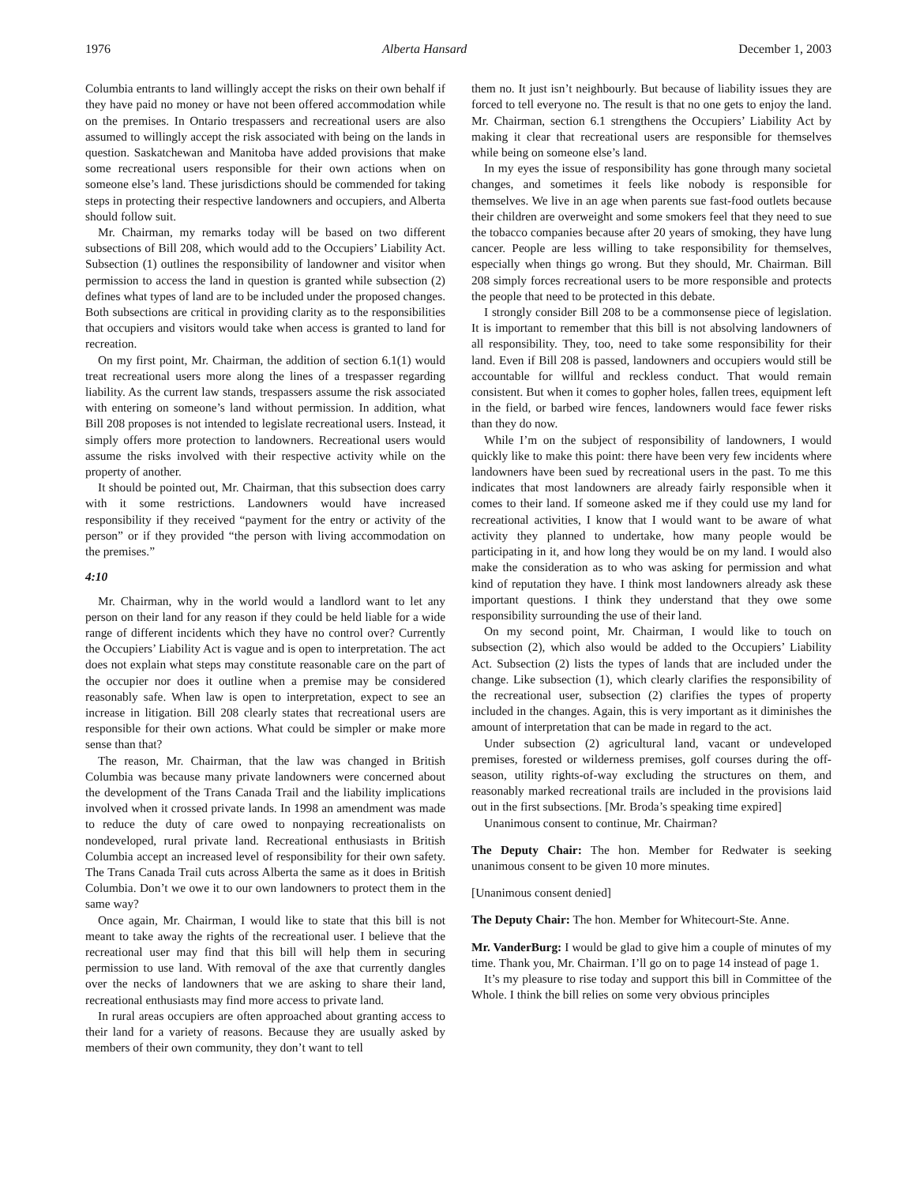1976 Alberta Hansard December 1, 2003
Columbia entrants to land willingly accept the risks on their own behalf if they have paid no money or have not been offered accommodation while on the premises. In Ontario trespassers and recreational users are also assumed to willingly accept the risk associated with being on the lands in question. Saskatchewan and Manitoba have added provisions that make some recreational users responsible for their own actions when on someone else’s land. These jurisdictions should be commended for taking steps in protecting their respective landowners and occupiers, and Alberta should follow suit.
Mr. Chairman, my remarks today will be based on two different subsections of Bill 208, which would add to the Occupiers’ Liability Act. Subsection (1) outlines the responsibility of landowner and visitor when permission to access the land in question is granted while subsection (2) defines what types of land are to be included under the proposed changes. Both subsections are critical in providing clarity as to the responsibilities that occupiers and visitors would take when access is granted to land for recreation.
On my first point, Mr. Chairman, the addition of section 6.1(1) would treat recreational users more along the lines of a trespasser regarding liability. As the current law stands, trespassers assume the risk associated with entering on someone’s land without permission. In addition, what Bill 208 proposes is not intended to legislate recreational users. Instead, it simply offers more protection to landowners. Recreational users would assume the risks involved with their respective activity while on the property of another.
It should be pointed out, Mr. Chairman, that this subsection does carry with it some restrictions. Landowners would have increased responsibility if they received “payment for the entry or activity of the person” or if they provided “the person with living accommodation on the premises.”
4:10
Mr. Chairman, why in the world would a landlord want to let any person on their land for any reason if they could be held liable for a wide range of different incidents which they have no control over? Currently the Occupiers’ Liability Act is vague and is open to interpretation. The act does not explain what steps may constitute reasonable care on the part of the occupier nor does it outline when a premise may be considered reasonably safe. When law is open to interpretation, expect to see an increase in litigation. Bill 208 clearly states that recreational users are responsible for their own actions. What could be simpler or make more sense than that?
The reason, Mr. Chairman, that the law was changed in British Columbia was because many private landowners were concerned about the development of the Trans Canada Trail and the liability implications involved when it crossed private lands. In 1998 an amendment was made to reduce the duty of care owed to nonpaying recreationalists on nondeveloped, rural private land. Recreational enthusiasts in British Columbia accept an increased level of responsibility for their own safety. The Trans Canada Trail cuts across Alberta the same as it does in British Columbia. Don’t we owe it to our own landowners to protect them in the same way?
Once again, Mr. Chairman, I would like to state that this bill is not meant to take away the rights of the recreational user. I believe that the recreational user may find that this bill will help them in securing permission to use land. With removal of the axe that currently dangles over the necks of landowners that we are asking to share their land, recreational enthusiasts may find more access to private land.
In rural areas occupiers are often approached about granting access to their land for a variety of reasons. Because they are usually asked by members of their own community, they don’t want to tell
them no. It just isn’t neighbourly. But because of liability issues they are forced to tell everyone no. The result is that no one gets to enjoy the land. Mr. Chairman, section 6.1 strengthens the Occupiers’ Liability Act by making it clear that recreational users are responsible for themselves while being on someone else’s land.
In my eyes the issue of responsibility has gone through many societal changes, and sometimes it feels like nobody is responsible for themselves. We live in an age when parents sue fast-food outlets because their children are overweight and some smokers feel that they need to sue the tobacco companies because after 20 years of smoking, they have lung cancer. People are less willing to take responsibility for themselves, especially when things go wrong. But they should, Mr. Chairman. Bill 208 simply forces recreational users to be more responsible and protects the people that need to be protected in this debate.
I strongly consider Bill 208 to be a commonsense piece of legislation. It is important to remember that this bill is not absolving landowners of all responsibility. They, too, need to take some responsibility for their land. Even if Bill 208 is passed, landowners and occupiers would still be accountable for willful and reckless conduct. That would remain consistent. But when it comes to gopher holes, fallen trees, equipment left in the field, or barbed wire fences, landowners would face fewer risks than they do now.
While I’m on the subject of responsibility of landowners, I would quickly like to make this point: there have been very few incidents where landowners have been sued by recreational users in the past. To me this indicates that most landowners are already fairly responsible when it comes to their land. If someone asked me if they could use my land for recreational activities, I know that I would want to be aware of what activity they planned to undertake, how many people would be participating in it, and how long they would be on my land. I would also make the consideration as to who was asking for permission and what kind of reputation they have. I think most landowners already ask these important questions. I think they understand that they owe some responsibility surrounding the use of their land.
On my second point, Mr. Chairman, I would like to touch on subsection (2), which also would be added to the Occupiers’ Liability Act. Subsection (2) lists the types of lands that are included under the change. Like subsection (1), which clearly clarifies the responsibility of the recreational user, subsection (2) clarifies the types of property included in the changes. Again, this is very important as it diminishes the amount of interpretation that can be made in regard to the act.
Under subsection (2) agricultural land, vacant or undeveloped premises, forested or wilderness premises, golf courses during the off-season, utility rights-of-way excluding the structures on them, and reasonably marked recreational trails are included in the provisions laid out in the first subsections. [Mr. Broda’s speaking time expired]
Unanimous consent to continue, Mr. Chairman?
The Deputy Chair: The hon. Member for Redwater is seeking unanimous consent to be given 10 more minutes.
[Unanimous consent denied]
The Deputy Chair: The hon. Member for Whitecourt-Ste. Anne.
Mr. VanderBurg: I would be glad to give him a couple of minutes of my time. Thank you, Mr. Chairman. I’ll go on to page 14 instead of page 1.
It’s my pleasure to rise today and support this bill in Committee of the Whole. I think the bill relies on some very obvious principles